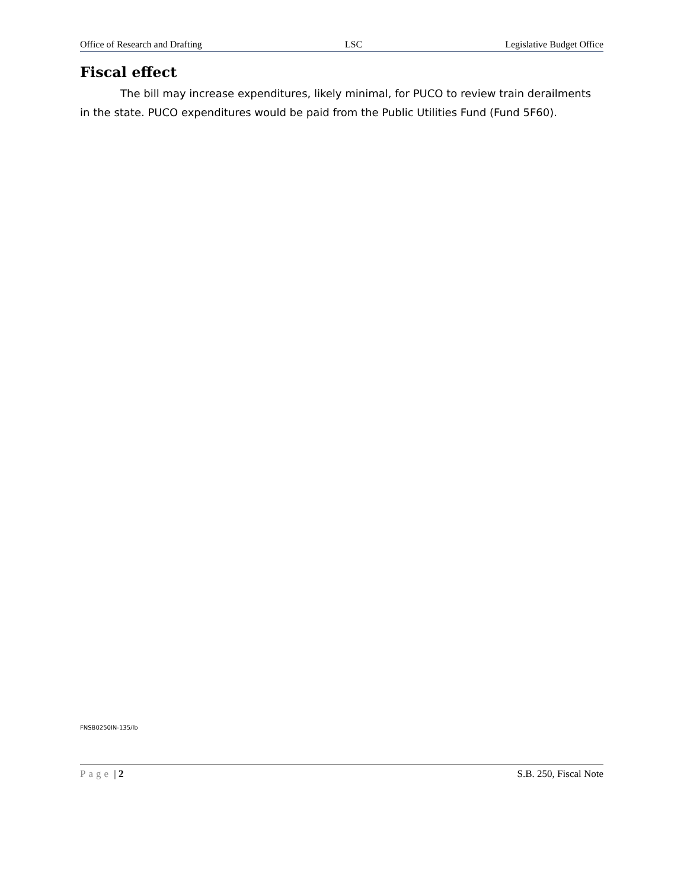Office of Research and Drafting LSC Legislative Budget Office
Fiscal effect
The bill may increase expenditures, likely minimal, for PUCO to review train derailments in the state. PUCO expenditures would be paid from the Public Utilities Fund (Fund 5F60).
FNSB0250IN-135/lb
Page | 2 S.B. 250, Fiscal Note